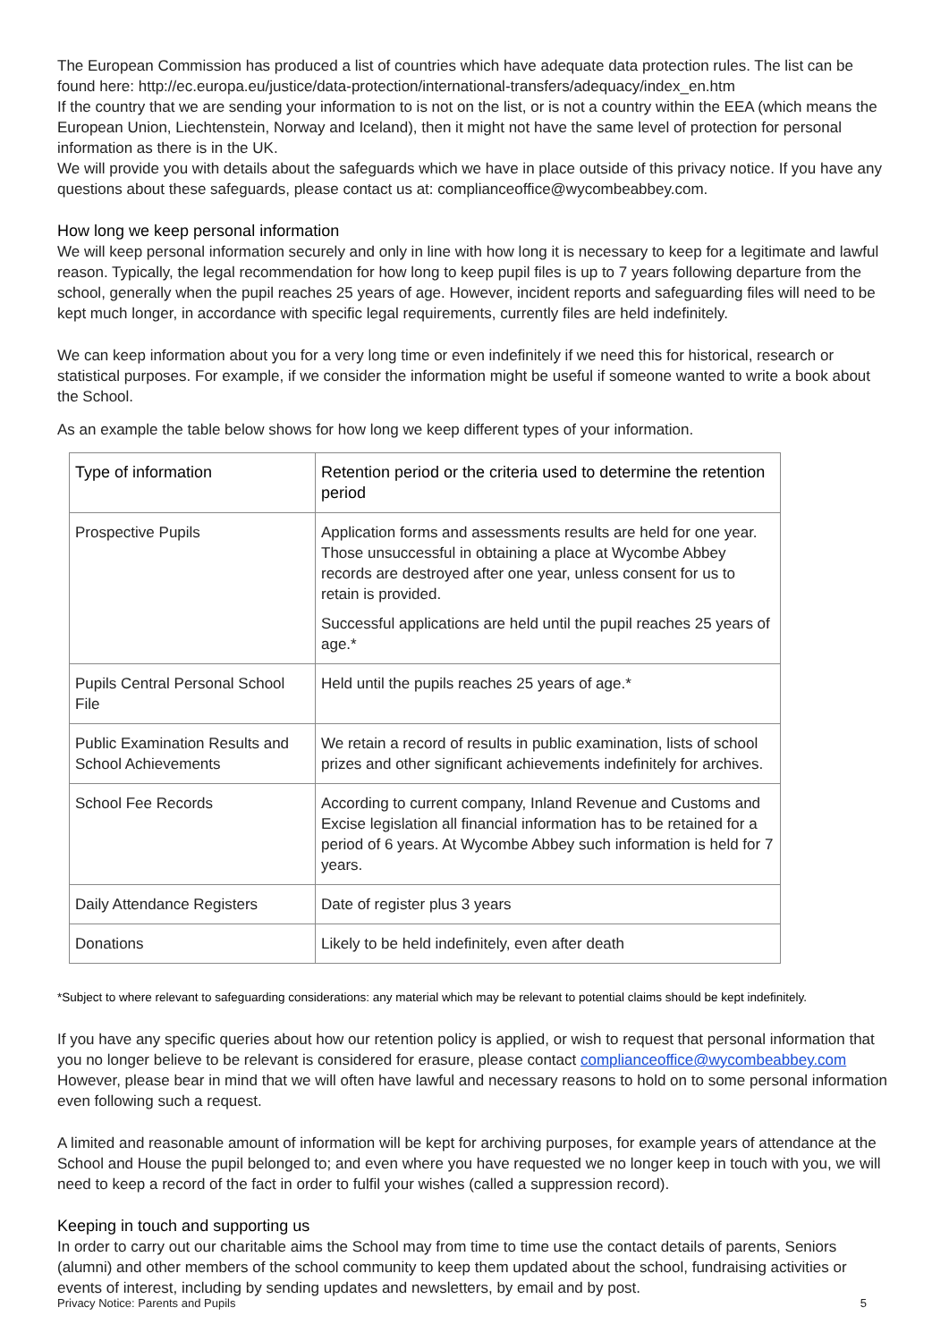The European Commission has produced a list of countries which have adequate data protection rules. The list can be found here: http://ec.europa.eu/justice/data-protection/international-transfers/adequacy/index_en.htm
If the country that we are sending your information to is not on the list, or is not a country within the EEA (which means the European Union, Liechtenstein, Norway and Iceland), then it might not have the same level of protection for personal information as there is in the UK.
We will provide you with details about the safeguards which we have in place outside of this privacy notice. If you have any questions about these safeguards, please contact us at: complianceoffice@wycombeabbey.com.
How long we keep personal information
We will keep personal information securely and only in line with how long it is necessary to keep for a legitimate and lawful reason. Typically, the legal recommendation for how long to keep pupil files is up to 7 years following departure from the school, generally when the pupil reaches 25 years of age. However, incident reports and safeguarding files will need to be kept much longer, in accordance with specific legal requirements, currently files are held indefinitely.
We can keep information about you for a very long time or even indefinitely if we need this for historical, research or statistical purposes. For example, if we consider the information might be useful if someone wanted to write a book about the School.
As an example the table below shows for how long we keep different types of your information.
| Type of information | Retention period or the criteria used to determine the retention period |
| Prospective Pupils | Application forms and assessments results are held for one year. Those unsuccessful in obtaining a place at Wycombe Abbey records are destroyed after one year, unless consent for us to retain is provided. Successful applications are held until the pupil reaches 25 years of age.* |
| Pupils Central Personal School File | Held until the pupils reaches 25 years of age.* |
| Public Examination Results and School Achievements | We retain a record of results in public examination, lists of school prizes and other significant achievements indefinitely for archives. |
| School Fee Records | According to current company, Inland Revenue and Customs and Excise legislation all financial information has to be retained for a period of 6 years. At Wycombe Abbey such information is held for 7 years. |
| Daily Attendance Registers | Date of register plus 3 years |
| Donations | Likely to be held indefinitely, even after death |
*Subject to where relevant to safeguarding considerations: any material which may be relevant to potential claims should be kept indefinitely.
If you have any specific queries about how our retention policy is applied, or wish to request that personal information that you no longer believe to be relevant is considered for erasure, please contact complianceoffice@wycombeabbey.com However, please bear in mind that we will often have lawful and necessary reasons to hold on to some personal information even following such a request.
A limited and reasonable amount of information will be kept for archiving purposes, for example years of attendance at the School and House the pupil belonged to; and even where you have requested we no longer keep in touch with you, we will need to keep a record of the fact in order to fulfil your wishes (called a suppression record).
Keeping in touch and supporting us
In order to carry out our charitable aims the School may from time to time use the contact details of parents, Seniors (alumni) and other members of the school community to keep them updated about the school, fundraising activities or events of interest, including by sending updates and newsletters, by email and by post.
Privacy Notice: Parents and Pupils 5